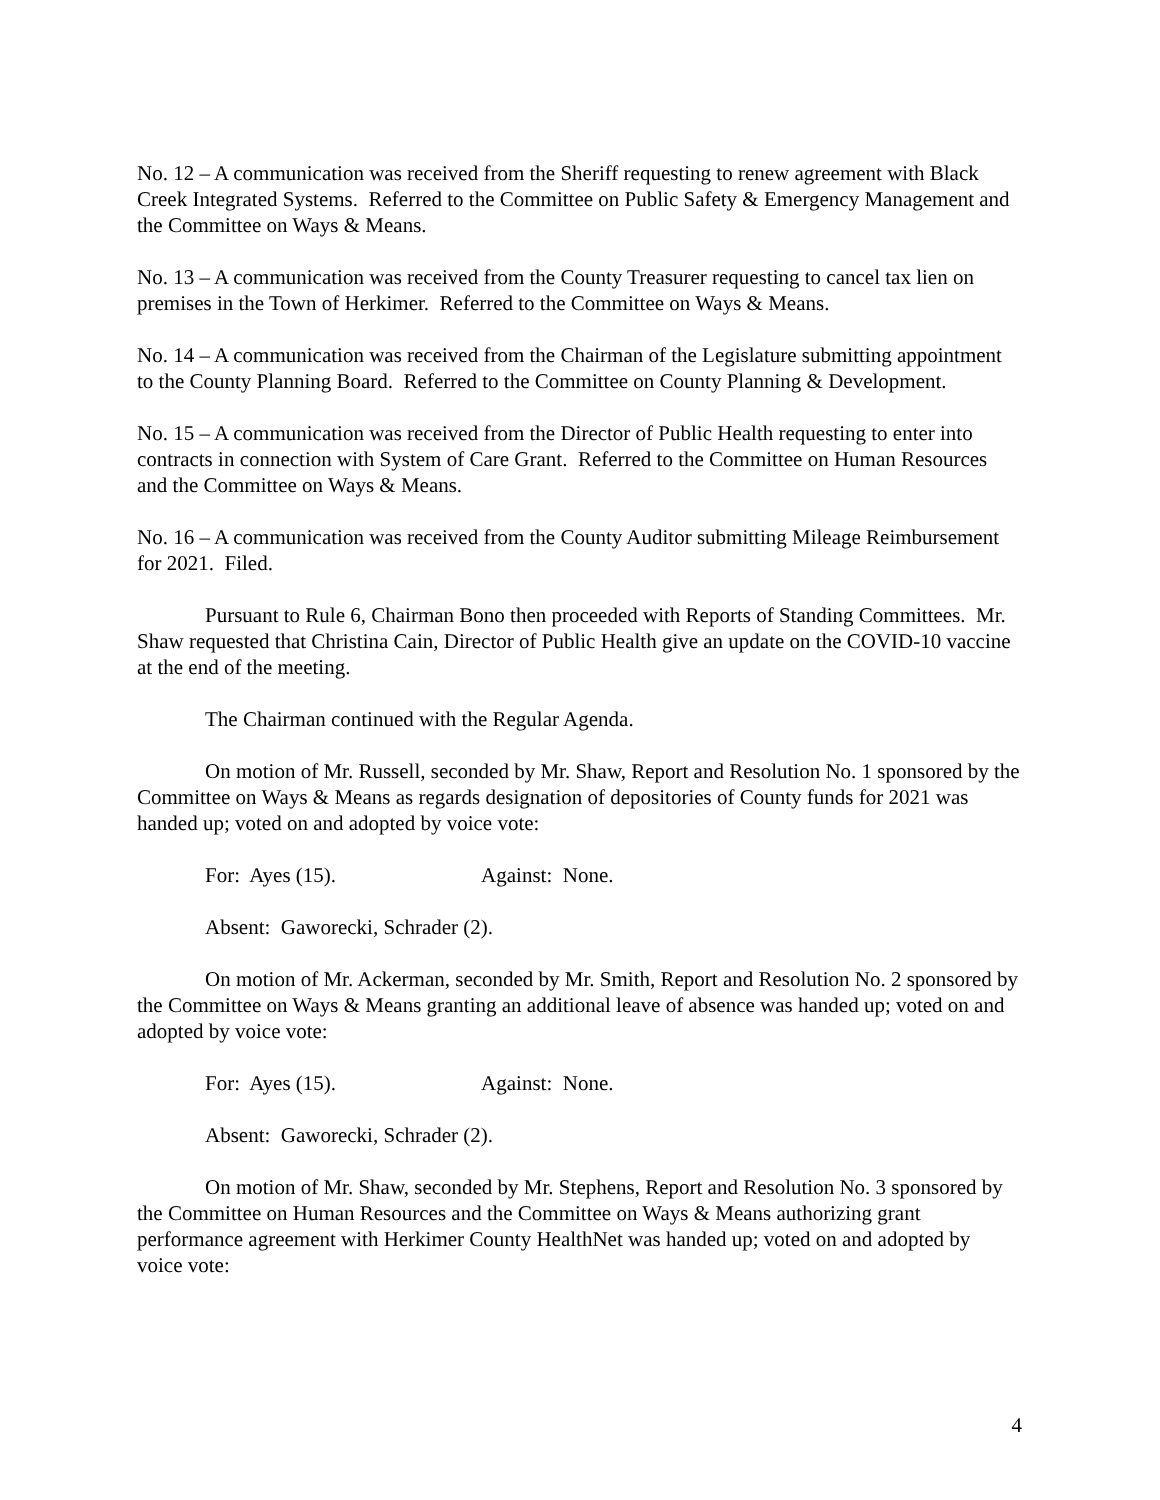No. 12 – A communication was received from the Sheriff requesting to renew agreement with Black Creek Integrated Systems. Referred to the Committee on Public Safety & Emergency Management and the Committee on Ways & Means.
No. 13 – A communication was received from the County Treasurer requesting to cancel tax lien on premises in the Town of Herkimer. Referred to the Committee on Ways & Means.
No. 14 – A communication was received from the Chairman of the Legislature submitting appointment to the County Planning Board. Referred to the Committee on County Planning & Development.
No. 15 – A communication was received from the Director of Public Health requesting to enter into contracts in connection with System of Care Grant. Referred to the Committee on Human Resources and the Committee on Ways & Means.
No. 16 – A communication was received from the County Auditor submitting Mileage Reimbursement for 2021. Filed.
Pursuant to Rule 6, Chairman Bono then proceeded with Reports of Standing Committees. Mr. Shaw requested that Christina Cain, Director of Public Health give an update on the COVID-10 vaccine at the end of the meeting.
The Chairman continued with the Regular Agenda.
On motion of Mr. Russell, seconded by Mr. Shaw, Report and Resolution No. 1 sponsored by the Committee on Ways & Means as regards designation of depositories of County funds for 2021 was handed up; voted on and adopted by voice vote:
For: Ayes (15). Against: None.
Absent: Gaworecki, Schrader (2).
On motion of Mr. Ackerman, seconded by Mr. Smith, Report and Resolution No. 2 sponsored by the Committee on Ways & Means granting an additional leave of absence was handed up; voted on and adopted by voice vote:
For: Ayes (15). Against: None.
Absent: Gaworecki, Schrader (2).
On motion of Mr. Shaw, seconded by Mr. Stephens, Report and Resolution No. 3 sponsored by the Committee on Human Resources and the Committee on Ways & Means authorizing grant performance agreement with Herkimer County HealthNet was handed up; voted on and adopted by voice vote:
4